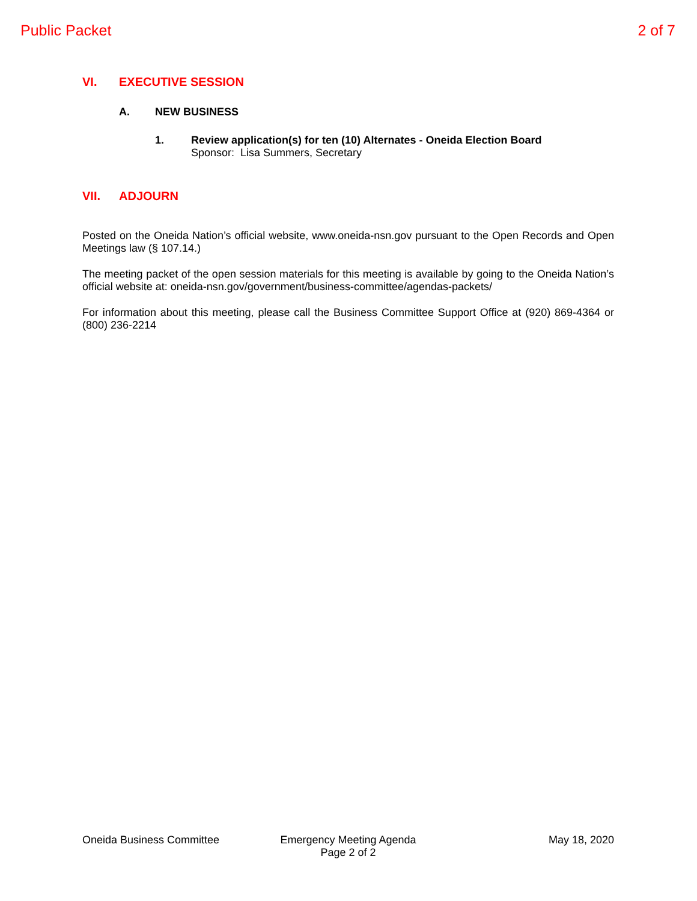Public Packet 2 of 7
VI. EXECUTIVE SESSION
A. NEW BUSINESS
1. Review application(s) for ten (10) Alternates - Oneida Election Board
Sponsor: Lisa Summers, Secretary
VII. ADJOURN
Posted on the Oneida Nation’s official website, www.oneida-nsn.gov pursuant to the Open Records and Open Meetings law (§ 107.14.)
The meeting packet of the open session materials for this meeting is available by going to the Oneida Nation’s official website at: oneida-nsn.gov/government/business-committee/agendas-packets/
For information about this meeting, please call the Business Committee Support Office at (920) 869-4364 or (800) 236-2214
Oneida Business Committee Emergency Meeting Agenda
Page 2 of 2
May 18, 2020